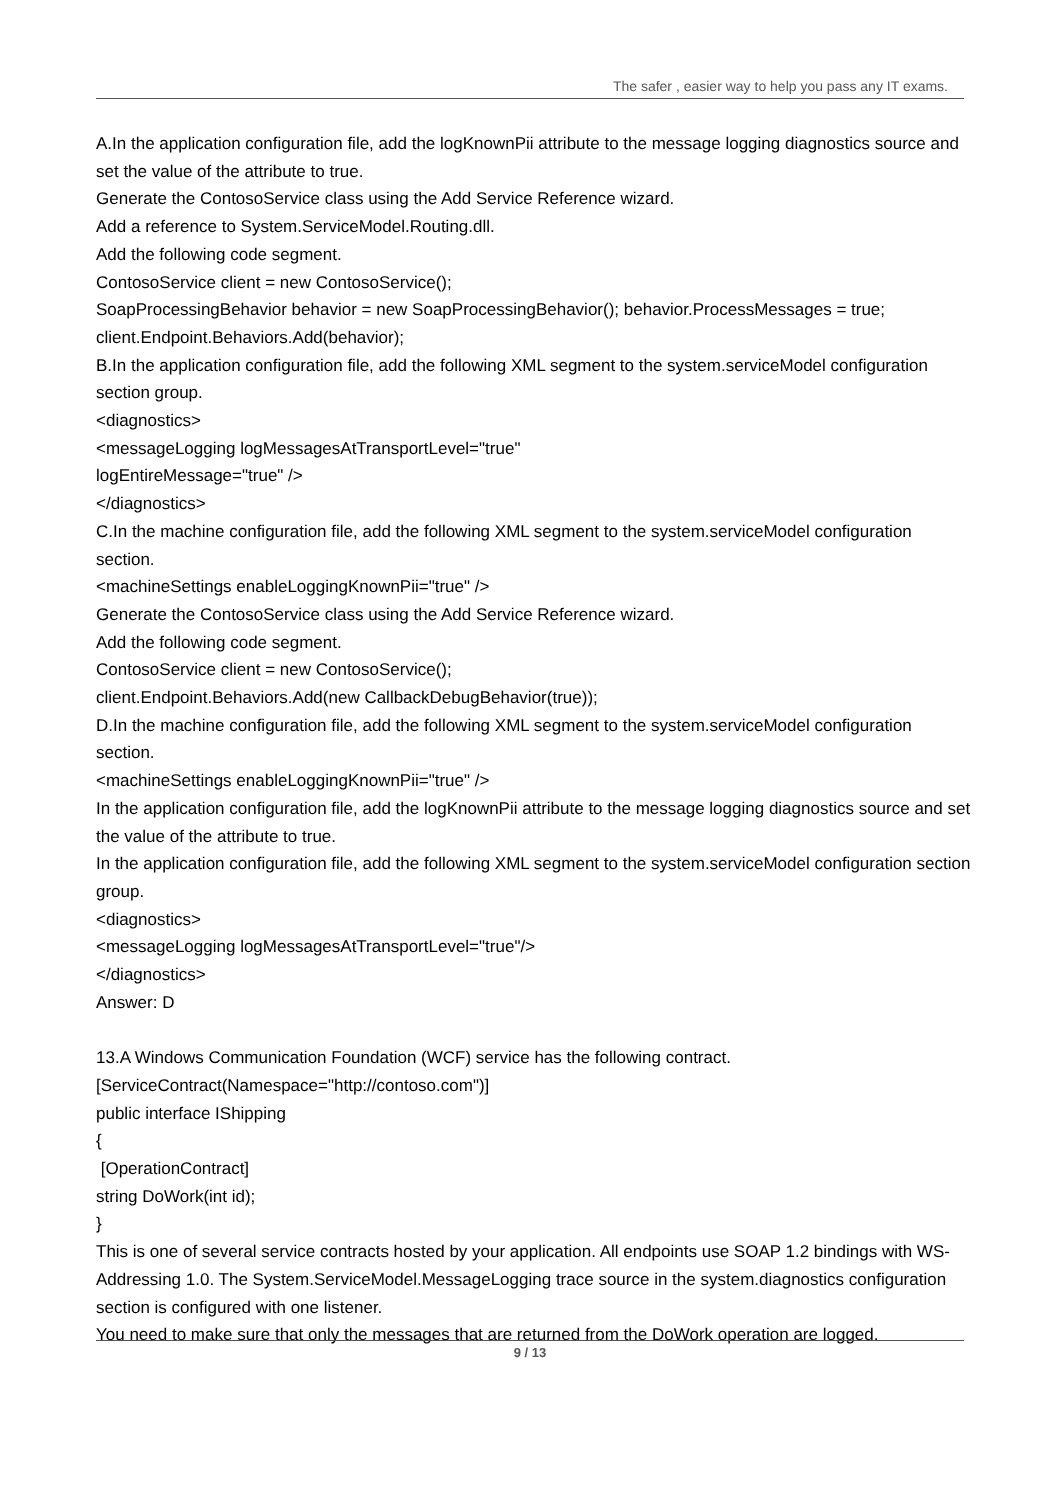The safer , easier way to help you pass any IT exams.
A.In the application configuration file, add the logKnownPii attribute to the message logging diagnostics source and set the value of the attribute to true.
Generate the ContosoService class using the Add Service Reference wizard.
Add a reference to System.ServiceModel.Routing.dll.
Add the following code segment.
ContosoService client = new ContosoService();
SoapProcessingBehavior behavior = new SoapProcessingBehavior(); behavior.ProcessMessages = true;
client.Endpoint.Behaviors.Add(behavior);
B.In the application configuration file, add the following XML segment to the system.serviceModel configuration section group.
<diagnostics>
<messageLogging logMessagesAtTransportLevel="true"
logEntireMessage="true" />
</diagnostics>
C.In the machine configuration file, add the following XML segment to the system.serviceModel configuration section.
<machineSettings enableLoggingKnownPii="true" />
Generate the ContosoService class using the Add Service Reference wizard.
Add the following code segment.
ContosoService client = new ContosoService();
client.Endpoint.Behaviors.Add(new CallbackDebugBehavior(true));
D.In the machine configuration file, add the following XML segment to the system.serviceModel configuration section.
<machineSettings enableLoggingKnownPii="true" />
In the application configuration file, add the logKnownPii attribute to the message logging diagnostics source and set the value of the attribute to true.
In the application configuration file, add the following XML segment to the system.serviceModel configuration section group.
<diagnostics>
<messageLogging logMessagesAtTransportLevel="true"/>
</diagnostics>
Answer: D
13.A Windows Communication Foundation (WCF) service has the following contract.
[ServiceContract(Namespace="http://contoso.com")]
public interface IShipping
{
[OperationContract]
string DoWork(int id);
}
This is one of several service contracts hosted by your application. All endpoints use SOAP 1.2 bindings with WS-Addressing 1.0. The System.ServiceModel.MessageLogging trace source in the system.diagnostics configuration section is configured with one listener.
You need to make sure that only the messages that are returned from the DoWork operation are logged.
9 / 13